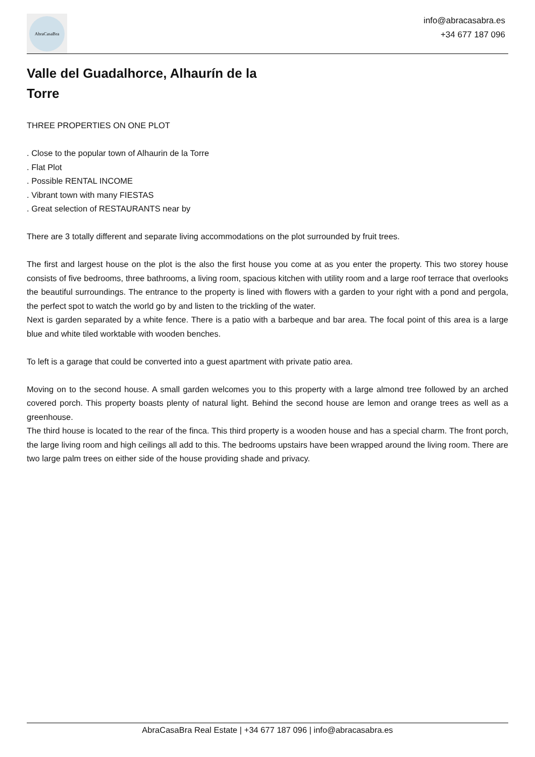AbraCasaBra
info@abracasabra.es
+34 677 187 096
Valle del Guadalhorce, Alhaurín de la Torre
THREE PROPERTIES ON ONE PLOT
. Close to the popular town of Alhaurin de la Torre
. Flat Plot
. Possible RENTAL INCOME
. Vibrant town with many FIESTAS
. Great selection of RESTAURANTS near by
There are 3 totally different and separate living accommodations on the plot surrounded by fruit trees.
The first and largest house on the plot is the also the first house you come at as you enter the property. This two storey house consists of five bedrooms, three bathrooms, a living room, spacious kitchen with utility room and a large roof terrace that overlooks the beautiful surroundings. The entrance to the property is lined with flowers with a garden to your right with a pond and pergola, the perfect spot to watch the world go by and listen to the trickling of the water.
Next is garden separated by a white fence. There is a patio with a barbeque and bar area. The focal point of this area is a large blue and white tiled worktable with wooden benches.
To left is a garage that could be converted into a guest apartment with private patio area.
Moving on to the second house. A small garden welcomes you to this property with a large almond tree followed by an arched covered porch. This property boasts plenty of natural light. Behind the second house are lemon and orange trees as well as a greenhouse.
The third house is located to the rear of the finca. This third property is a wooden house and has a special charm. The front porch, the large living room and high ceilings all add to this. The bedrooms upstairs have been wrapped around the living room. There are two large palm trees on either side of the house providing shade and privacy.
AbraCasaBra Real Estate | +34 677 187 096 | info@abracasabra.es